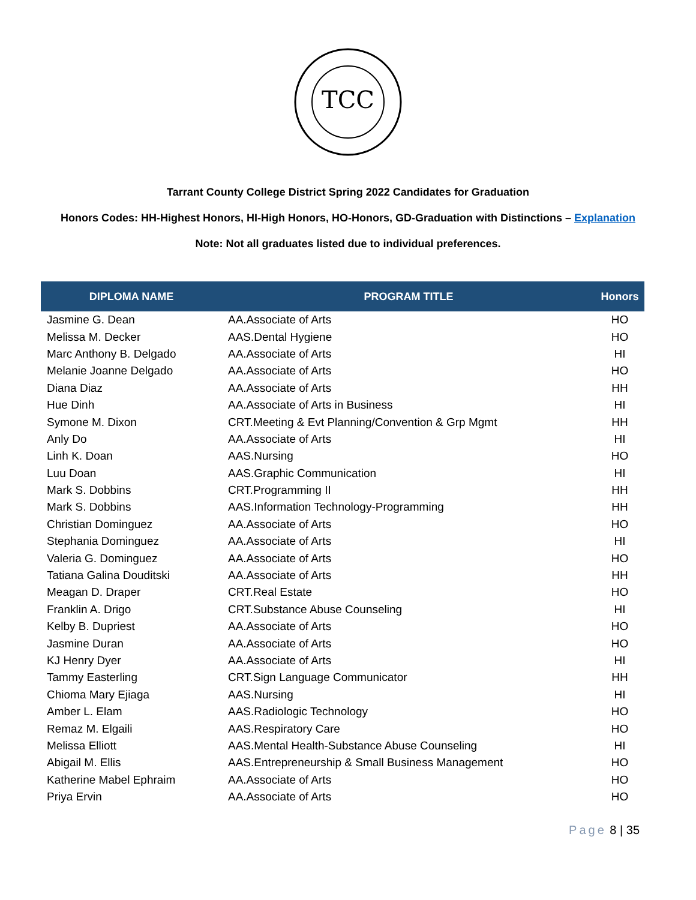TCC
Tarrant County College District Spring 2022 Candidates for Graduation
Honors Codes: HH-Highest Honors, HI-High Honors, HO-Honors, GD-Graduation with Distinctions – Explanation
Note: Not all graduates listed due to individual preferences.
| DIPLOMA NAME | PROGRAM TITLE | Honors |
| --- | --- | --- |
| Jasmine G. Dean | AA.Associate of Arts | HO |
| Melissa M. Decker | AAS.Dental Hygiene | HO |
| Marc Anthony B. Delgado | AA.Associate of Arts | HI |
| Melanie Joanne Delgado | AA.Associate of Arts | HO |
| Diana Diaz | AA.Associate of Arts | HH |
| Hue Dinh | AA.Associate of Arts in Business | HI |
| Symone M. Dixon | CRT.Meeting & Evt Planning/Convention & Grp Mgmt | HH |
| Anly Do | AA.Associate of Arts | HI |
| Linh K. Doan | AAS.Nursing | HO |
| Luu Doan | AAS.Graphic Communication | HI |
| Mark S. Dobbins | CRT.Programming II | HH |
| Mark S. Dobbins | AAS.Information Technology-Programming | HH |
| Christian Dominguez | AA.Associate of Arts | HO |
| Stephania Dominguez | AA.Associate of Arts | HI |
| Valeria G. Dominguez | AA.Associate of Arts | HO |
| Tatiana Galina Douditski | AA.Associate of Arts | HH |
| Meagan D. Draper | CRT.Real Estate | HO |
| Franklin A. Drigo | CRT.Substance Abuse Counseling | HI |
| Kelby B. Dupriest | AA.Associate of Arts | HO |
| Jasmine Duran | AA.Associate of Arts | HO |
| KJ Henry Dyer | AA.Associate of Arts | HI |
| Tammy Easterling | CRT.Sign Language Communicator | HH |
| Chioma Mary Ejiaga | AAS.Nursing | HI |
| Amber L. Elam | AAS.Radiologic Technology | HO |
| Remaz M. Elgaili | AAS.Respiratory Care | HO |
| Melissa Elliott | AAS.Mental Health-Substance Abuse Counseling | HI |
| Abigail M. Ellis | AAS.Entrepreneurship & Small Business Management | HO |
| Katherine Mabel Ephraim | AA.Associate of Arts | HO |
| Priya Ervin | AA.Associate of Arts | HO |
Page 8 | 35